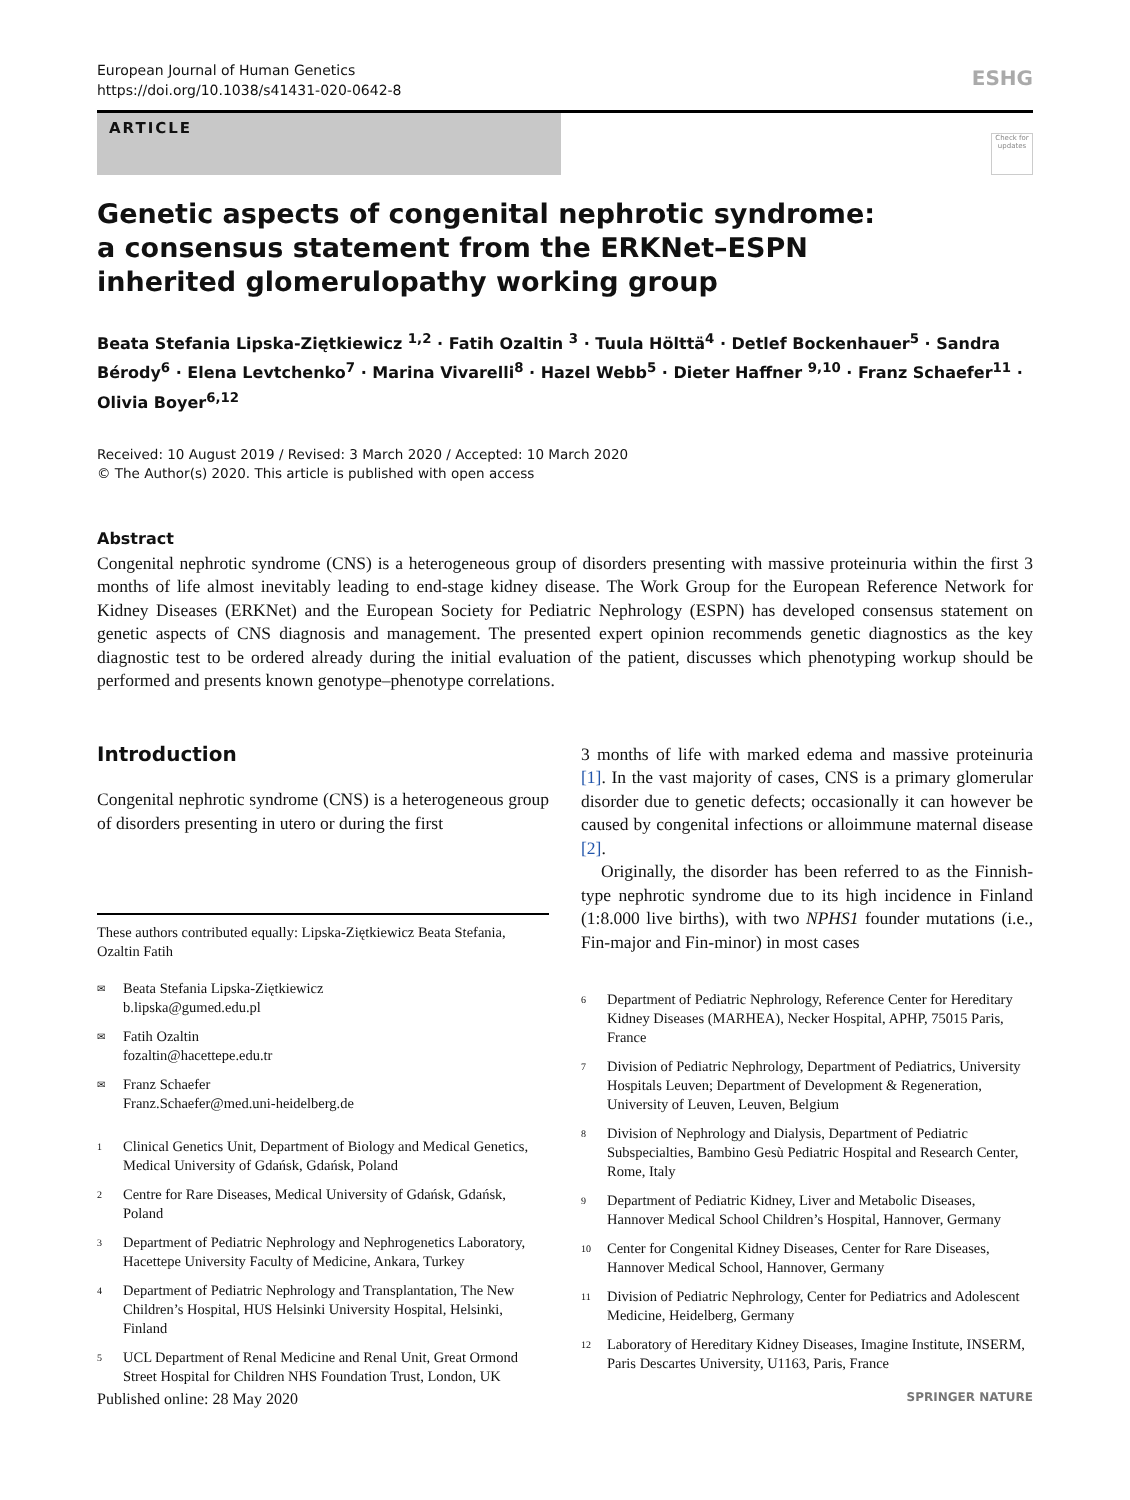European Journal of Human Genetics
https://doi.org/10.1038/s41431-020-0642-8
ESHG
ARTICLE
Check for updates
Genetic aspects of congenital nephrotic syndrome: a consensus statement from the ERKNet–ESPN inherited glomerulopathy working group
Beata Stefania Lipska-Ziętkiewicz <sup>1,2</sup> · Fatih Ozaltin <sup>3</sup> · Tuula Hölttä<sup>4</sup> · Detlef Bockenhauer<sup>5</sup> · Sandra Bérody<sup>6</sup> · Elena Levtchenko<sup>7</sup> · Marina Vivarelli<sup>8</sup> · Hazel Webb<sup>5</sup> · Dieter Haffner <sup>9,10</sup> · Franz Schaefer<sup>11</sup> · Olivia Boyer<sup>6,12</sup>
Received: 10 August 2019 / Revised: 3 March 2020 / Accepted: 10 March 2020
© The Author(s) 2020. This article is published with open access
Abstract
Congenital nephrotic syndrome (CNS) is a heterogeneous group of disorders presenting with massive proteinuria within the first 3 months of life almost inevitably leading to end-stage kidney disease. The Work Group for the European Reference Network for Kidney Diseases (ERKNet) and the European Society for Pediatric Nephrology (ESPN) has developed consensus statement on genetic aspects of CNS diagnosis and management. The presented expert opinion recommends genetic diagnostics as the key diagnostic test to be ordered already during the initial evaluation of the patient, discusses which phenotyping workup should be performed and presents known genotype–phenotype correlations.
Introduction
Congenital nephrotic syndrome (CNS) is a heterogeneous group of disorders presenting in utero or during the first
These authors contributed equally: Lipska-Ziętkiewicz Beata Stefania, Ozaltin Fatih
<sup>✉</sup> Beata Stefania Lipska-Ziętkiewicz
b.lipska@gumed.edu.pl
<sup>✉</sup> Fatih Ozaltin
fozaltin@hacettepe.edu.tr
<sup>✉</sup> Franz Schaefer
Franz.Schaefer@med.uni-heidelberg.de
<sup>1</sup> Clinical Genetics Unit, Department of Biology and Medical Genetics, Medical University of Gdańsk, Gdańsk, Poland
<sup>2</sup> Centre for Rare Diseases, Medical University of Gdańsk, Gdańsk, Poland
<sup>3</sup> Department of Pediatric Nephrology and Nephrogenetics Laboratory, Hacettepe University Faculty of Medicine, Ankara, Turkey
<sup>4</sup> Department of Pediatric Nephrology and Transplantation, The New Children’s Hospital, HUS Helsinki University Hospital, Helsinki, Finland
<sup>5</sup> UCL Department of Renal Medicine and Renal Unit, Great Ormond Street Hospital for Children NHS Foundation Trust, London, UK
3 months of life with marked edema and massive proteinuria [1]. In the vast majority of cases, CNS is a primary glomerular disorder due to genetic defects; occasionally it can however be caused by congenital infections or alloimmune maternal disease [2].
Originally, the disorder has been referred to as the Finnish-type nephrotic syndrome due to its high incidence in Finland (1:8.000 live births), with two NPHS1 founder mutations (i.e., Fin-major and Fin-minor) in most cases
<sup>6</sup> Department of Pediatric Nephrology, Reference Center for Hereditary Kidney Diseases (MARHEA), Necker Hospital, APHP, 75015 Paris, France
<sup>7</sup> Division of Pediatric Nephrology, Department of Pediatrics, University Hospitals Leuven; Department of Development & Regeneration, University of Leuven, Leuven, Belgium
<sup>8</sup> Division of Nephrology and Dialysis, Department of Pediatric Subspecialties, Bambino Gesù Pediatric Hospital and Research Center, Rome, Italy
<sup>9</sup> Department of Pediatric Kidney, Liver and Metabolic Diseases, Hannover Medical School Children’s Hospital, Hannover, Germany
<sup>10</sup> Center for Congenital Kidney Diseases, Center for Rare Diseases, Hannover Medical School, Hannover, Germany
<sup>11</sup> Division of Pediatric Nephrology, Center for Pediatrics and Adolescent Medicine, Heidelberg, Germany
<sup>12</sup> Laboratory of Hereditary Kidney Diseases, Imagine Institute, INSERM, Paris Descartes University, U1163, Paris, France
Published online: 28 May 2020 SPRINGER NATURE